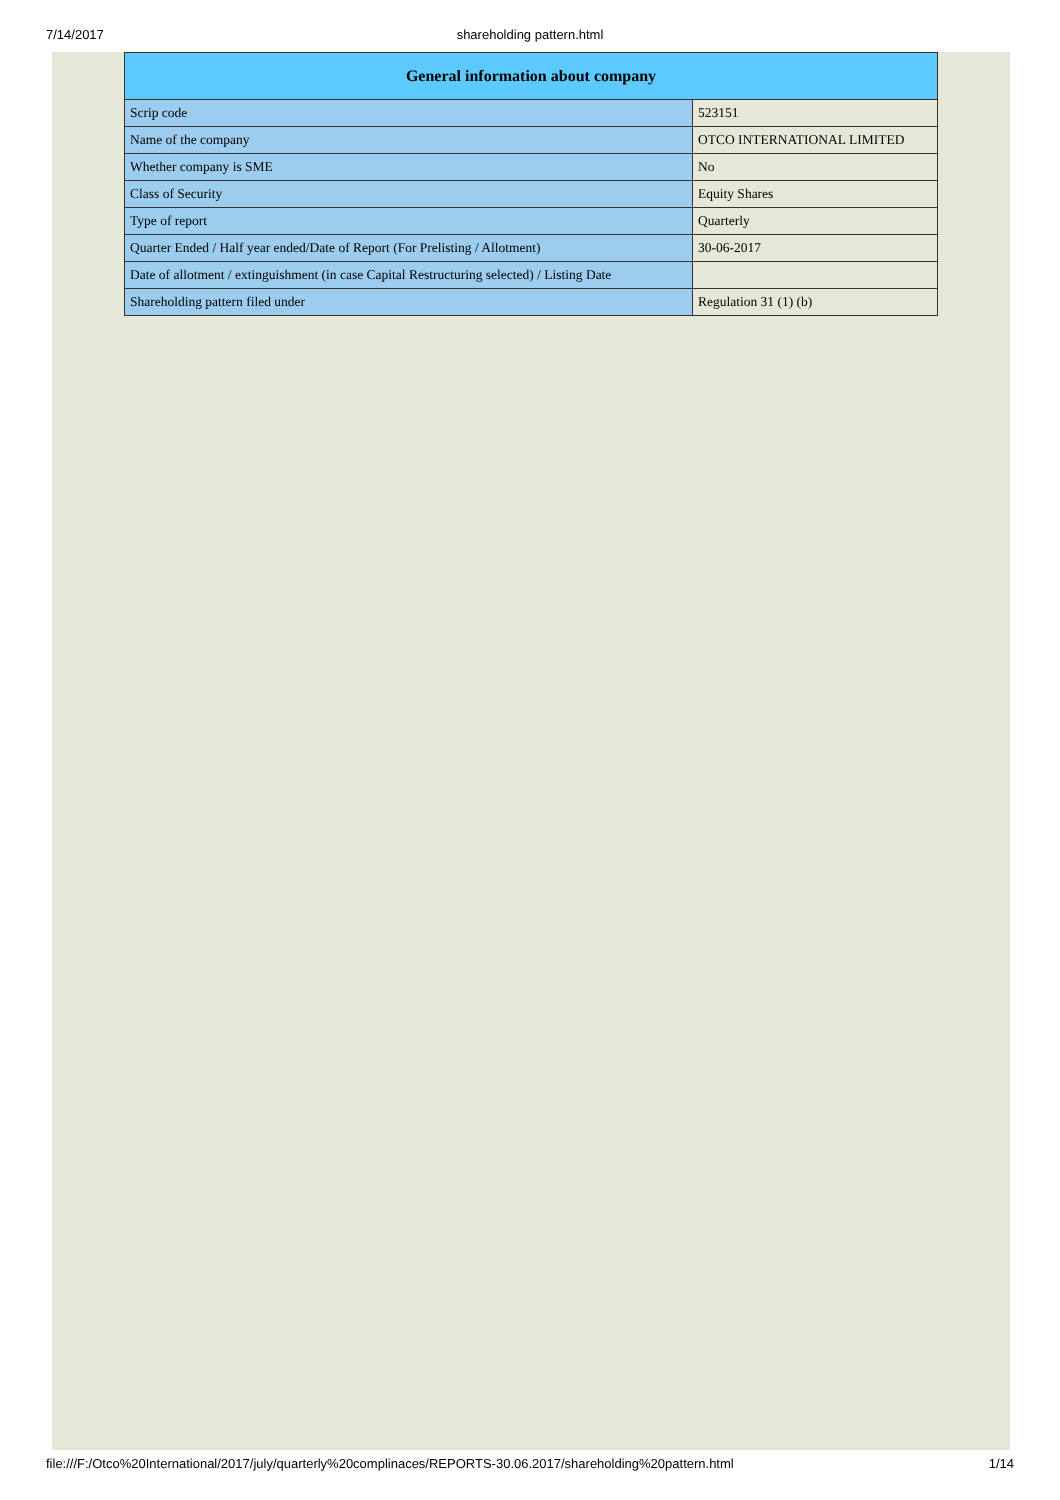7/14/2017
shareholding pattern.html
| General information about company | |
| --- | --- |
| Scrip code | 523151 |
| Name of the company | OTCO INTERNATIONAL LIMITED |
| Whether company is SME | No |
| Class of Security | Equity Shares |
| Type of report | Quarterly |
| Quarter Ended / Half year ended/Date of Report (For Prelisting / Allotment) | 30-06-2017 |
| Date of allotment / extinguishment (in case Capital Restructuring selected) / Listing Date | |
| Shareholding pattern filed under | Regulation 31 (1) (b) |
file:///F:/Otco%20International/2017/july/quarterly%20complinaces/REPORTS-30.06.2017/shareholding%20pattern.html 1/14